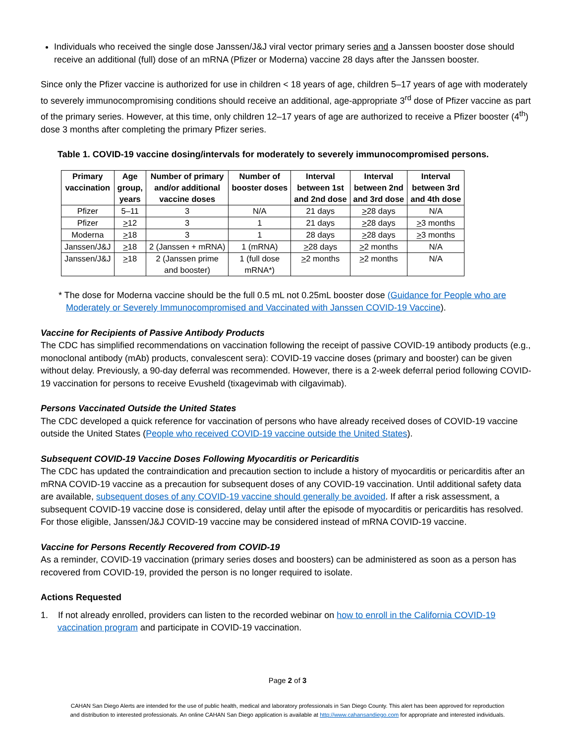Individuals who received the single dose Janssen/J&J viral vector primary series and a Janssen booster dose should receive an additional (full) dose of an mRNA (Pfizer or Moderna) vaccine 28 days after the Janssen booster.
Since only the Pfizer vaccine is authorized for use in children < 18 years of age, children 5–17 years of age with moderately to severely immunocompromising conditions should receive an additional, age-appropriate 3<sup>rd</sup> dose of Pfizer vaccine as part of the primary series. However, at this time, only children 12–17 years of age are authorized to receive a Pfizer booster (4<sup>th</sup>) dose 3 months after completing the primary Pfizer series.
Table 1. COVID-19 vaccine dosing/intervals for moderately to severely immunocompromised persons.
| Primary vaccination | Age group, years | Number of primary and/or additional vaccine doses | Number of booster doses | Interval between 1st and 2nd dose | Interval between 2nd and 3rd dose | Interval between 3rd and 4th dose |
| --- | --- | --- | --- | --- | --- | --- |
| Pfizer | 5–11 | 3 | N/A | 21 days | > 28 days | N/A |
| Pfizer | > 12 | 3 | 1 | 21 days | > 28 days | > 3 months |
| Moderna | > 18 | 3 | 1 | 28 days | > 28 days | > 3 months |
| Janssen/J&J | > 18 | 2 (Janssen + mRNA) | 1 (mRNA) | > 28 days | > 2 months | N/A |
| Janssen/J&J | > 18 | 2 (Janssen prime and booster) | 1 (full dose mRNA*) | > 2 months | > 2 months | N/A |
* The dose for Moderna vaccine should be the full 0.5 mL not 0.25mL booster dose (Guidance for People who are Moderately or Severely Immunocompromised and Vaccinated with Janssen COVID-19 Vaccine).
Vaccine for Recipients of Passive Antibody Products
The CDC has simplified recommendations on vaccination following the receipt of passive COVID-19 antibody products (e.g., monoclonal antibody (mAb) products, convalescent sera): COVID-19 vaccine doses (primary and booster) can be given without delay. Previously, a 90-day deferral was recommended. However, there is a 2-week deferral period following COVID-19 vaccination for persons to receive Evusheld (tixagevimab with cilgavimab).
Persons Vaccinated Outside the United States
The CDC developed a quick reference for vaccination of persons who have already received doses of COVID-19 vaccine outside the United States (People who received COVID-19 vaccine outside the United States).
Subsequent COVID-19 Vaccine Doses Following Myocarditis or Pericarditis
The CDC has updated the contraindication and precaution section to include a history of myocarditis or pericarditis after an mRNA COVID-19 vaccine as a precaution for subsequent doses of any COVID-19 vaccination. Until additional safety data are available, subsequent doses of any COVID-19 vaccine should generally be avoided. If after a risk assessment, a subsequent COVID-19 vaccine dose is considered, delay until after the episode of myocarditis or pericarditis has resolved. For those eligible, Janssen/J&J COVID-19 vaccine may be considered instead of mRNA COVID-19 vaccine.
Vaccine for Persons Recently Recovered from COVID-19
As a reminder, COVID-19 vaccination (primary series doses and boosters) can be administered as soon as a person has recovered from COVID-19, provided the person is no longer required to isolate.
Actions Requested
1. If not already enrolled, providers can listen to the recorded webinar on how to enroll in the California COVID-19 vaccination program and participate in COVID-19 vaccination.
Page 2 of 3
CAHAN San Diego Alerts are intended for the use of public health, medical and laboratory professionals in San Diego County. This alert has been approved for reproduction
and distribution to interested professionals. An online CAHAN San Diego application is available at http://www.cahansandiego.com for appropriate and interested individuals.